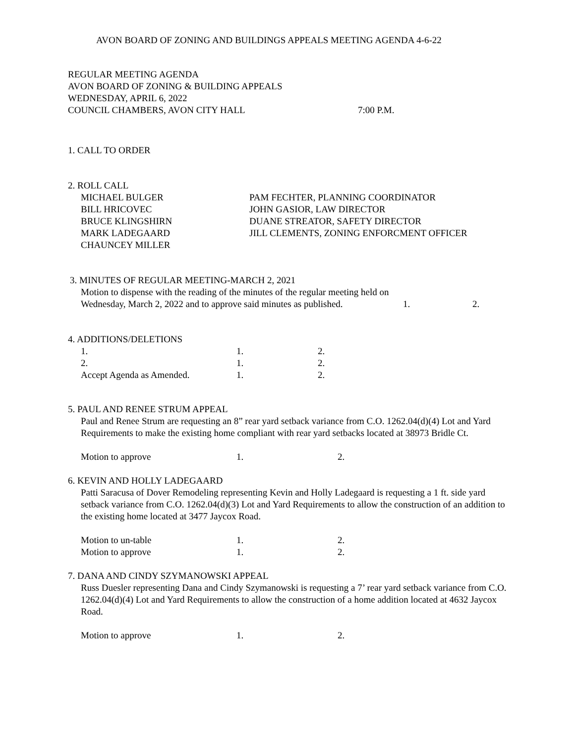AVON BOARD OF ZONING AND BUILDINGS APPEALS MEETING AGENDA 4-6-22
REGULAR MEETING AGENDA
AVON BOARD OF ZONING & BUILDING APPEALS
WEDNESDAY, APRIL 6, 2022
COUNCIL CHAMBERS, AVON CITY HALL 7:00 P.M.
1. CALL TO ORDER
2. ROLL CALL
MICHAEL BULGER
BILL HRICOVEC
BRUCE KLINGSHIRN
MARK LADEGAARD
CHAUNCEY MILLER
PAM FECHTER, PLANNING COORDINATOR
JOHN GASIOR, LAW DIRECTOR
DUANE STREATOR, SAFETY DIRECTOR
JILL CLEMENTS, ZONING ENFORCMENT OFFICER
3. MINUTES OF REGULAR MEETING-MARCH 2, 2021
Motion to dispense with the reading of the minutes of the regular meeting held on
Wednesday, March 2, 2022 and to approve said minutes as published. 1. 2.
4. ADDITIONS/DELETIONS
| 1. | 1. | 2. |
| 2. | 1. | 2. |
| Accept Agenda as Amended. | 1. | 2. |
5. PAUL AND RENEE STRUM APPEAL
Paul and Renee Strum are requesting an 8” rear yard setback variance from C.O. 1262.04(d)(4) Lot and Yard Requirements to make the existing home compliant with rear yard setbacks located at 38973 Bridle Ct.
| Motion to approve | 1. | 2. |
6. KEVIN AND HOLLY LADEGAARD
Patti Saracusa of Dover Remodeling representing Kevin and Holly Ladegaard is requesting a 1 ft. side yard setback variance from C.O. 1262.04(d)(3) Lot and Yard Requirements to allow the construction of an addition to the existing home located at 3477 Jaycox Road.
| Motion to un-table | 1. | 2. |
| Motion to approve | 1. | 2. |
7. DANA AND CINDY SZYMANOWSKI APPEAL
Russ Duesler representing Dana and Cindy Szymanowski is requesting a 7’ rear yard setback variance from C.O. 1262.04(d)(4) Lot and Yard Requirements to allow the construction of a home addition located at 4632 Jaycox Road.
| Motion to approve | 1. | 2. |